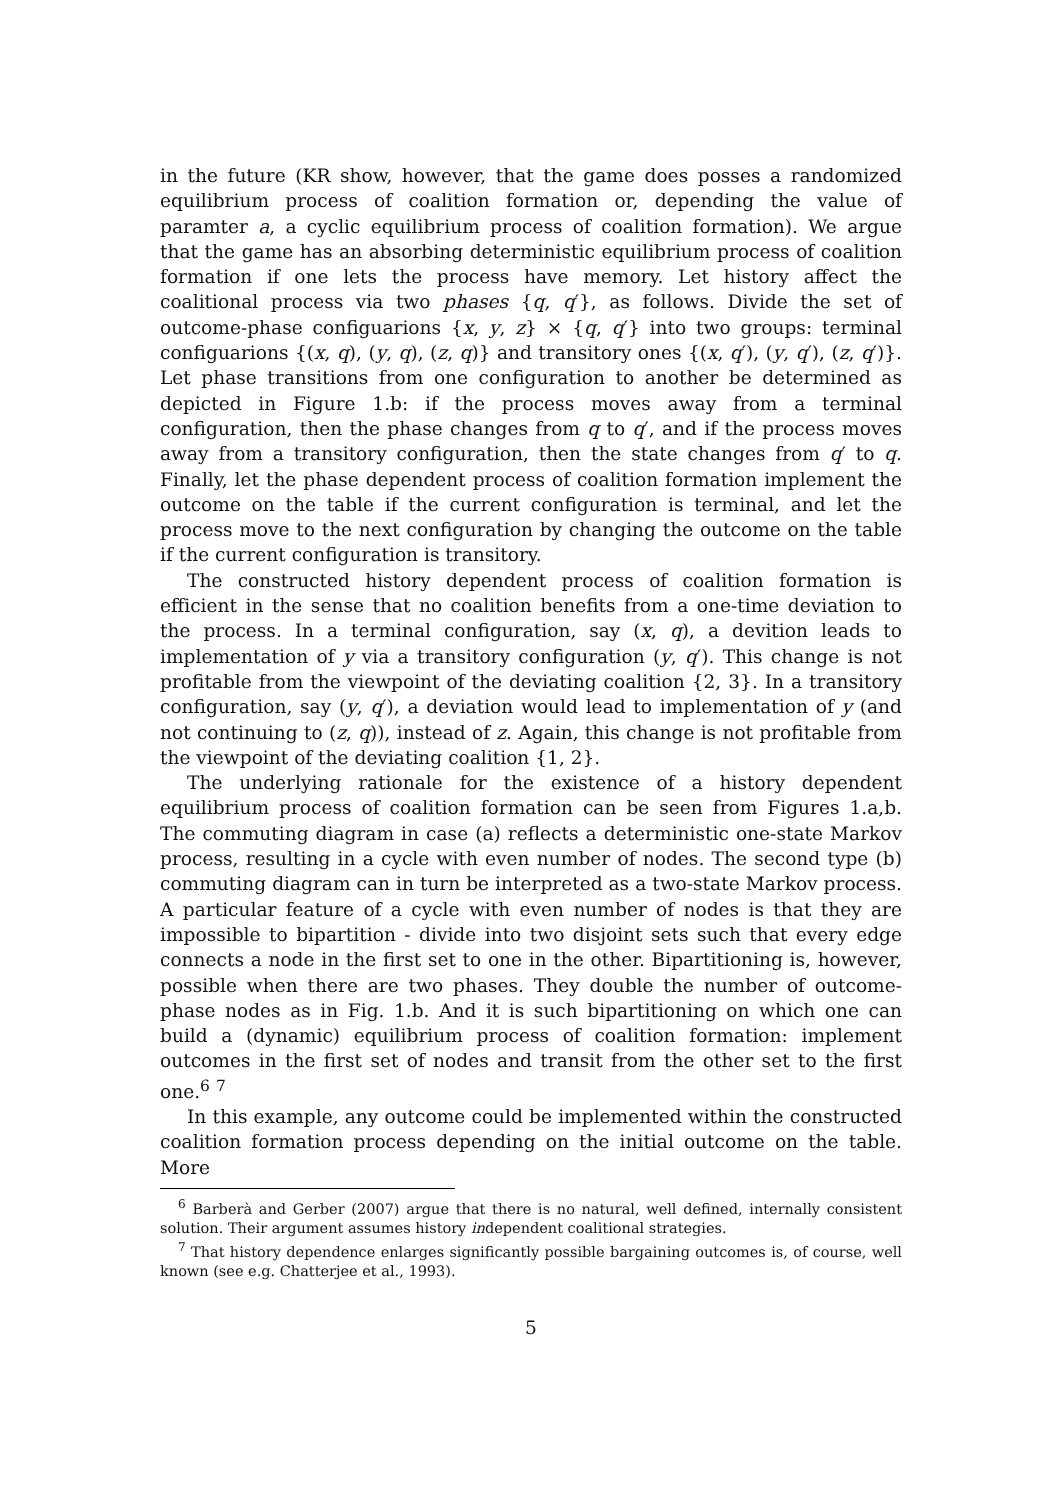in the future (KR show, however, that the game does posses a randomized equilibrium process of coalition formation or, depending the value of paramter a, a cyclic equilibrium process of coalition formation). We argue that the game has an absorbing deterministic equilibrium process of coalition formation if one lets the process have memory. Let history affect the coalitional process via two phases {q, q′}, as follows. Divide the set of outcome-phase configuarions {x, y, z} × {q, q′} into two groups: terminal configuarions {(x, q), (y, q), (z, q)} and transitory ones {(x, q′), (y, q′), (z, q′)}. Let phase transitions from one configuration to another be determined as depicted in Figure 1.b: if the process moves away from a terminal configuration, then the phase changes from q to q′, and if the process moves away from a transitory configuration, then the state changes from q′ to q. Finally, let the phase dependent process of coalition formation implement the outcome on the table if the current configuration is terminal, and let the process move to the next configuration by changing the outcome on the table if the current configuration is transitory.
The constructed history dependent process of coalition formation is efficient in the sense that no coalition benefits from a one-time deviation to the process. In a terminal configuration, say (x, q), a devition leads to implementation of y via a transitory configuration (y, q′). This change is not profitable from the viewpoint of the deviating coalition {2, 3}. In a transitory configuration, say (y, q′), a deviation would lead to implementation of y (and not continuing to (z, q)), instead of z. Again, this change is not profitable from the viewpoint of the deviating coalition {1, 2}.
The underlying rationale for the existence of a history dependent equilibrium process of coalition formation can be seen from Figures 1.a,b. The commuting diagram in case (a) reflects a deterministic one-state Markov process, resulting in a cycle with even number of nodes. The second type (b) commuting diagram can in turn be interpreted as a two-state Markov process. A particular feature of a cycle with even number of nodes is that they are impossible to bipartition - divide into two disjoint sets such that every edge connects a node in the first set to one in the other. Bipartitioning is, however, possible when there are two phases. They double the number of outcome-phase nodes as in Fig. 1.b. And it is such bipartitioning on which one can build a (dynamic) equilibrium process of coalition formation: implement outcomes in the first set of nodes and transit from the other set to the first one.<sup>6</sup> <sup>7</sup>
In this example, any outcome could be implemented within the constructed coalition formation process depending on the initial outcome on the table. More
<sup>6</sup> Barberà and Gerber (2007) argue that there is no natural, well defined, internally consistent solution. Their argument assumes history independent coalitional strategies.
<sup>7</sup> That history dependence enlarges significantly possible bargaining outcomes is, of course, well known (see e.g. Chatterjee et al., 1993).
5